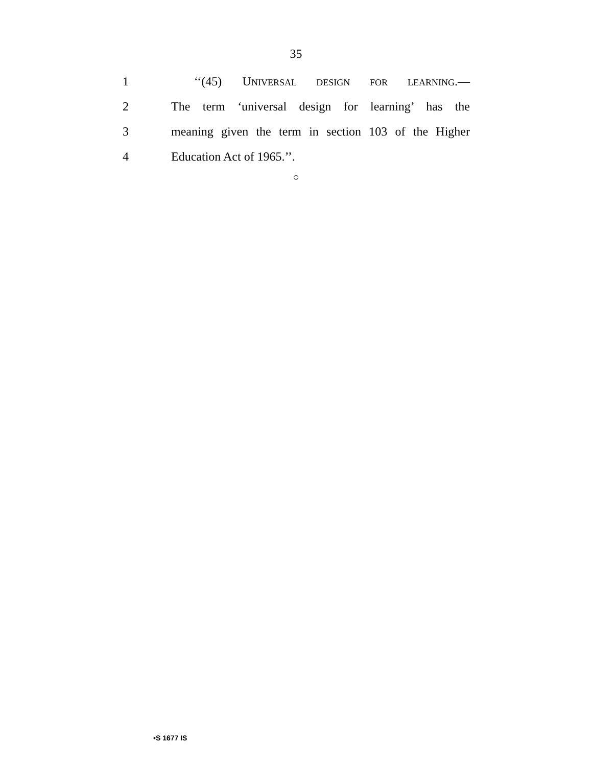35
1 ‘‘(45) UNIVERSAL DESIGN FOR LEARNING.—
2 The term ‘universal design for learning’ has the
3 meaning given the term in section 103 of the Higher
4 Education Act of 1965.’’.
○
•S 1677 IS